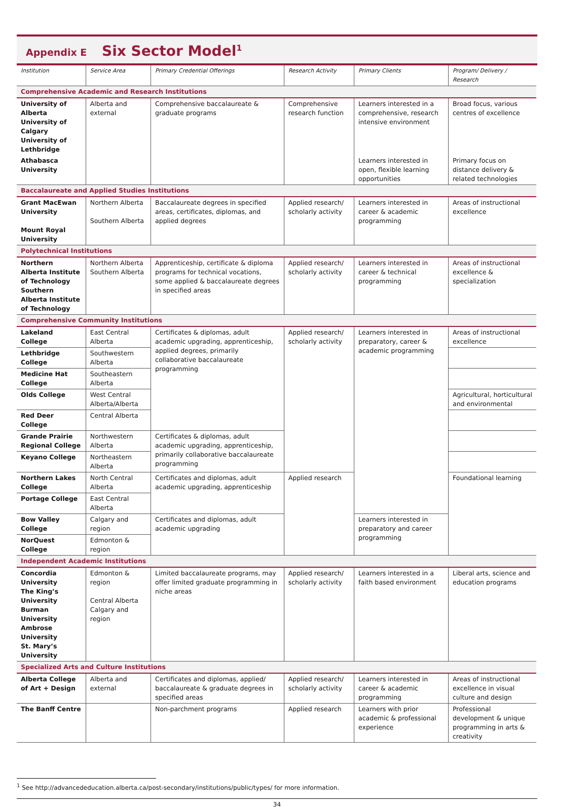Appendix E Six Sector Model<sup>1</sup>
| Institution | Service Area | Primary Credential Offerings | Research Activity | Primary Clients | Program/ Delivery / Research |
| --- | --- | --- | --- | --- | --- |
| Comprehensive Academic and Research Institutions | | | | | |
| University of Alberta University of Calgary University of Lethbridge | Alberta and external | Comprehensive baccalaureate & graduate programs | Comprehensive research function | Learners interested in a comprehensive, research intensive environment | Broad focus, various centres of excellence |
| Athabasca University | | | | Learners interested in open, flexible learning opportunities | Primary focus on distance delivery & related technologies |
| Baccalaureate and Applied Studies Institutions | | | | | |
| Grant MacEwan University Mount Royal University | Northern Alberta Southern Alberta | Baccalaureate degrees in specified areas, certificates, diplomas, and applied degrees | Applied research/ scholarly activity | Learners interested in career & academic programming | Areas of instructional excellence |
| Polytechnical Institutions | | | | | |
| Northern Alberta Institute of Technology Southern Alberta Institute of Technology | Northern Alberta Southern Alberta | Apprenticeship, certificate & diploma programs for technical vocations, some applied & baccalaureate degrees in specified areas | Applied research/ scholarly activity | Learners interested in career & technical programming | Areas of instructional excellence & specialization |
| Comprehensive Community Institutions | | | | | |
| Lakeland College | East Central Alberta | Certificates & diplomas, adult academic upgrading, apprenticeship, applied degrees, primarily collaborative baccalaureate programming | Applied research/ scholarly activity | Learners interested in preparatory, career & academic programming | Areas of instructional excellence |
| Lethbridge College | Southwestern Alberta | | | | |
| Medicine Hat College | Southeastern Alberta | | | | |
| Olds College | West Central Alberta/Alberta | | | | Agricultural, horticultural and environmental |
| Red Deer College | Central Alberta | | | | |
| Grande Prairie Regional College | Northwestern Alberta | Certificates & diplomas, adult academic upgrading, apprenticeship, primarily collaborative baccalaureate programming | | | |
| Keyano College | Northeastern Alberta | | | | |
| Northern Lakes College | North Central Alberta | Certificates and diplomas, adult academic upgrading, apprenticeship | Applied research | | Foundational learning |
| Portage College | East Central Alberta | | | | |
| Bow Valley College | Calgary and region | Certificates and diplomas, adult academic upgrading | | Learners interested in preparatory and career programming | |
| NorQuest College | Edmonton & region | | | | |
| Independent Academic Institutions | | | | | |
| Concordia University The King’s University Burman University Ambrose University St. Mary’s University | Edmonton & region Central Alberta Calgary and region | Limited baccalaureate programs, may offer limited graduate programming in niche areas | Applied research/ scholarly activity | Learners interested in a faith based environment | Liberal arts, science and education programs |
| Specialized Arts and Culture Institutions | | | | | |
| Alberta College of Art + Design | Alberta and external | Certificates and diplomas, applied/ baccalaureate & graduate degrees in specified areas | Applied research/ scholarly activity | Learners interested in career & academic programming | Areas of instructional excellence in visual culture and design |
| The Banff Centre | | Non-parchment programs | Applied research | Learners with prior academic & professional experience | Professional development & unique programming in arts & creativity |
<sup>1</sup> See http://advancededucation.alberta.ca/post-secondary/institutions/public/types/ for more information.
34